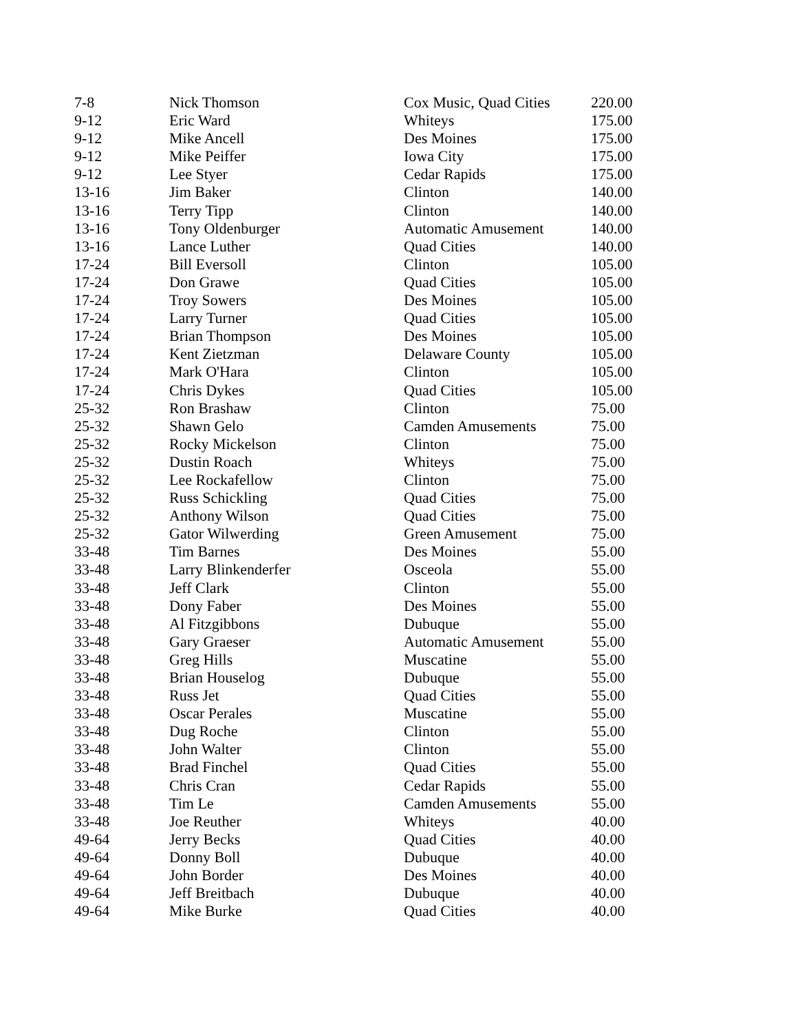| 7-8 | Nick Thomson | Cox Music, Quad Cities | 220.00 |
| 9-12 | Eric Ward | Whiteys | 175.00 |
| 9-12 | Mike Ancell | Des Moines | 175.00 |
| 9-12 | Mike Peiffer | Iowa City | 175.00 |
| 9-12 | Lee Styer | Cedar Rapids | 175.00 |
| 13-16 | Jim Baker | Clinton | 140.00 |
| 13-16 | Terry Tipp | Clinton | 140.00 |
| 13-16 | Tony Oldenburger | Automatic Amusement | 140.00 |
| 13-16 | Lance Luther | Quad Cities | 140.00 |
| 17-24 | Bill Eversoll | Clinton | 105.00 |
| 17-24 | Don Grawe | Quad Cities | 105.00 |
| 17-24 | Troy Sowers | Des Moines | 105.00 |
| 17-24 | Larry Turner | Quad Cities | 105.00 |
| 17-24 | Brian Thompson | Des Moines | 105.00 |
| 17-24 | Kent Zietzman | Delaware County | 105.00 |
| 17-24 | Mark O'Hara | Clinton | 105.00 |
| 17-24 | Chris Dykes | Quad Cities | 105.00 |
| 25-32 | Ron Brashaw | Clinton | 75.00 |
| 25-32 | Shawn Gelo | Camden Amusements | 75.00 |
| 25-32 | Rocky Mickelson | Clinton | 75.00 |
| 25-32 | Dustin Roach | Whiteys | 75.00 |
| 25-32 | Lee Rockafellow | Clinton | 75.00 |
| 25-32 | Russ Schickling | Quad Cities | 75.00 |
| 25-32 | Anthony Wilson | Quad Cities | 75.00 |
| 25-32 | Gator Wilwerding | Green Amusement | 75.00 |
| 33-48 | Tim Barnes | Des Moines | 55.00 |
| 33-48 | Larry Blinkenderfer | Osceola | 55.00 |
| 33-48 | Jeff Clark | Clinton | 55.00 |
| 33-48 | Dony Faber | Des Moines | 55.00 |
| 33-48 | Al Fitzgibbons | Dubuque | 55.00 |
| 33-48 | Gary Graeser | Automatic Amusement | 55.00 |
| 33-48 | Greg Hills | Muscatine | 55.00 |
| 33-48 | Brian Houselog | Dubuque | 55.00 |
| 33-48 | Russ Jet | Quad Cities | 55.00 |
| 33-48 | Oscar Perales | Muscatine | 55.00 |
| 33-48 | Dug Roche | Clinton | 55.00 |
| 33-48 | John Walter | Clinton | 55.00 |
| 33-48 | Brad Finchel | Quad Cities | 55.00 |
| 33-48 | Chris Cran | Cedar Rapids | 55.00 |
| 33-48 | Tim Le | Camden Amusements | 55.00 |
| 33-48 | Joe Reuther | Whiteys | 40.00 |
| 49-64 | Jerry Becks | Quad Cities | 40.00 |
| 49-64 | Donny Boll | Dubuque | 40.00 |
| 49-64 | John Border | Des Moines | 40.00 |
| 49-64 | Jeff Breitbach | Dubuque | 40.00 |
| 49-64 | Mike Burke | Quad Cities | 40.00 |